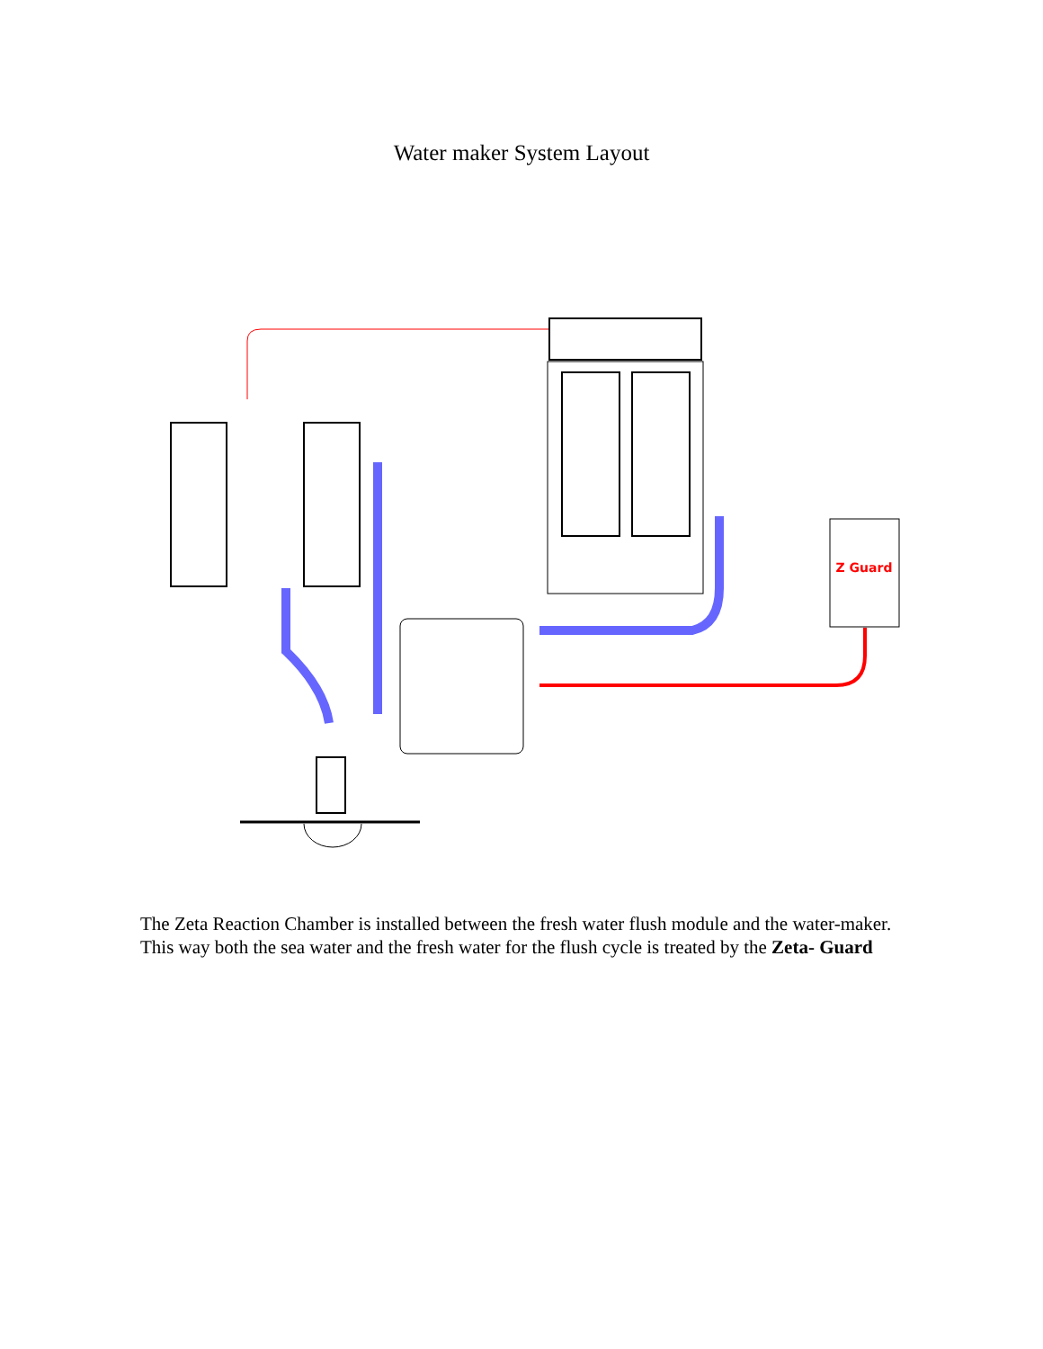Water maker System Layout
Z Guard
The Zeta Reaction Chamber is installed between the fresh water flush module and the water-maker. This way both the sea water and the fresh water for the flush cycle is treated by the Zeta- Guard